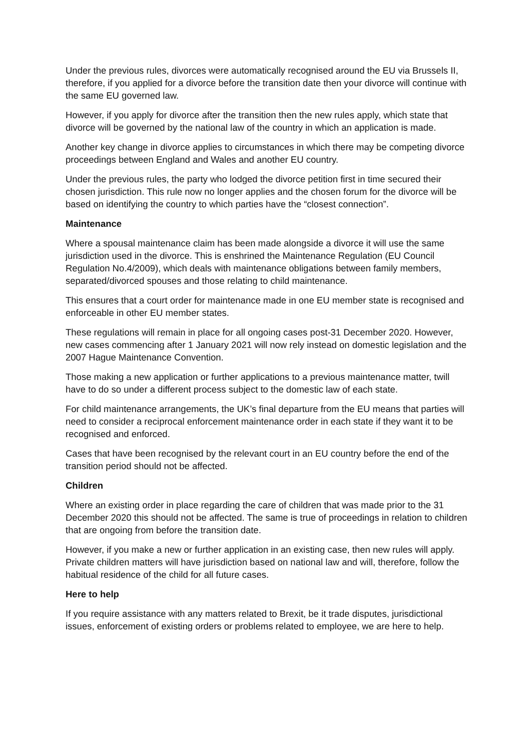Under the previous rules, divorces were automatically recognised around the EU via Brussels II, therefore, if you applied for a divorce before the transition date then your divorce will continue with the same EU governed law.
However, if you apply for divorce after the transition then the new rules apply, which state that divorce will be governed by the national law of the country in which an application is made.
Another key change in divorce applies to circumstances in which there may be competing divorce proceedings between England and Wales and another EU country.
Under the previous rules, the party who lodged the divorce petition first in time secured their chosen jurisdiction. This rule now no longer applies and the chosen forum for the divorce will be based on identifying the country to which parties have the “closest connection”.
Maintenance
Where a spousal maintenance claim has been made alongside a divorce it will use the same jurisdiction used in the divorce. This is enshrined the Maintenance Regulation (EU Council Regulation No.4/2009), which deals with maintenance obligations between family members, separated/divorced spouses and those relating to child maintenance.
This ensures that a court order for maintenance made in one EU member state is recognised and enforceable in other EU member states.
These regulations will remain in place for all ongoing cases post-31 December 2020. However, new cases commencing after 1 January 2021 will now rely instead on domestic legislation and the 2007 Hague Maintenance Convention.
Those making a new application or further applications to a previous maintenance matter, twill have to do so under a different process subject to the domestic law of each state.
For child maintenance arrangements, the UK’s final departure from the EU means that parties will need to consider a reciprocal enforcement maintenance order in each state if they want it to be recognised and enforced.
Cases that have been recognised by the relevant court in an EU country before the end of the transition period should not be affected.
Children
Where an existing order in place regarding the care of children that was made prior to the 31 December 2020 this should not be affected. The same is true of proceedings in relation to children that are ongoing from before the transition date.
However, if you make a new or further application in an existing case, then new rules will apply. Private children matters will have jurisdiction based on national law and will, therefore, follow the habitual residence of the child for all future cases.
Here to help
If you require assistance with any matters related to Brexit, be it trade disputes, jurisdictional issues, enforcement of existing orders or problems related to employee, we are here to help.